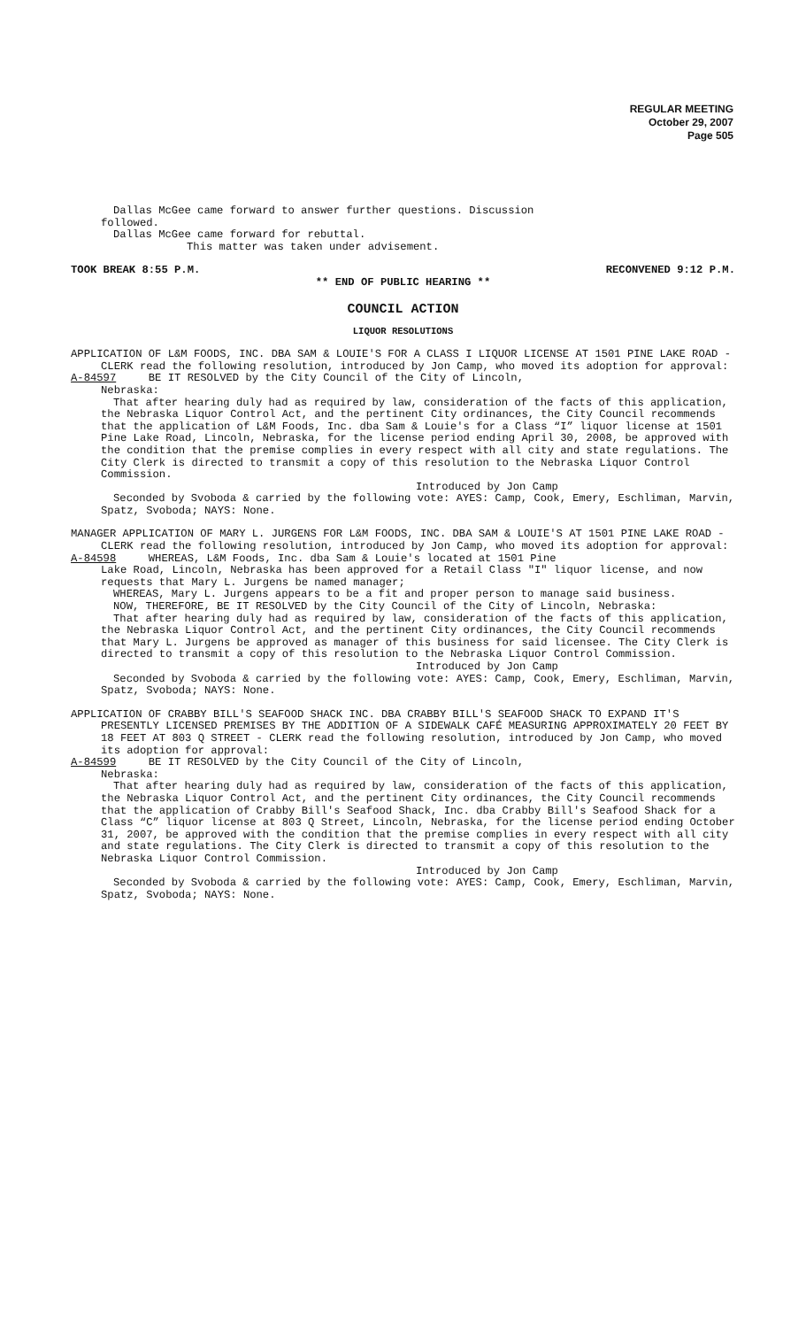REGULAR MEETING
October 29, 2007
Page 505
Dallas McGee came forward to answer further questions. Discussion
followed.
Dallas McGee came forward for rebuttal.
This matter was taken under advisement.
TOOK BREAK 8:55 P.M. RECONVENED 9:12 P.M.
** END OF PUBLIC HEARING **
COUNCIL ACTION
LIQUOR RESOLUTIONS
APPLICATION OF L&M FOODS, INC. DBA SAM & LOUIE'S FOR A CLASS I LIQUOR LICENSE AT 1501 PINE LAKE ROAD - CLERK read the following resolution, introduced by Jon Camp, who moved its adoption for approval:
A-84597 BE IT RESOLVED by the City Council of the City of Lincoln,
Nebraska:
That after hearing duly had as required by law, consideration of the facts of this application, the Nebraska Liquor Control Act, and the pertinent City ordinances, the City Council recommends that the application of L&M Foods, Inc. dba Sam & Louie's for a Class “I” liquor license at 1501 Pine Lake Road, Lincoln, Nebraska, for the license period ending April 30, 2008, be approved with the condition that the premise complies in every respect with all city and state regulations. The City Clerk is directed to transmit a copy of this resolution to the Nebraska Liquor Control Commission.
Introduced by Jon Camp
Seconded by Svoboda & carried by the following vote: AYES: Camp, Cook, Emery, Eschliman, Marvin, Spatz, Svoboda; NAYS: None.
MANAGER APPLICATION OF MARY L. JURGENS FOR L&M FOODS, INC. DBA SAM & LOUIE'S AT 1501 PINE LAKE ROAD - CLERK read the following resolution, introduced by Jon Camp, who moved its adoption for approval:
A-84598 WHEREAS, L&M Foods, Inc. dba Sam & Louie's located at 1501 Pine
Lake Road, Lincoln, Nebraska has been approved for a Retail Class "I" liquor license, and now requests that Mary L. Jurgens be named manager;
WHEREAS, Mary L. Jurgens appears to be a fit and proper person to manage said business.
NOW, THEREFORE, BE IT RESOLVED by the City Council of the City of Lincoln, Nebraska:
That after hearing duly had as required by law, consideration of the facts of this application, the Nebraska Liquor Control Act, and the pertinent City ordinances, the City Council recommends that Mary L. Jurgens be approved as manager of this business for said licensee. The City Clerk is directed to transmit a copy of this resolution to the Nebraska Liquor Control Commission.
Introduced by Jon Camp
Seconded by Svoboda & carried by the following vote: AYES: Camp, Cook, Emery, Eschliman, Marvin, Spatz, Svoboda; NAYS: None.
APPLICATION OF CRABBY BILL'S SEAFOOD SHACK INC. DBA CRABBY BILL'S SEAFOOD SHACK TO EXPAND IT'S PRESENTLY LICENSED PREMISES BY THE ADDITION OF A SIDEWALK CAFÉ MEASURING APPROXIMATELY 20 FEET BY 18 FEET AT 803 Q STREET - CLERK read the following resolution, introduced by Jon Camp, who moved its adoption for approval:
A-84599 BE IT RESOLVED by the City Council of the City of Lincoln,
Nebraska:
That after hearing duly had as required by law, consideration of the facts of this application, the Nebraska Liquor Control Act, and the pertinent City ordinances, the City Council recommends that the application of Crabby Bill's Seafood Shack, Inc. dba Crabby Bill's Seafood Shack for a Class “C” liquor license at 803 Q Street, Lincoln, Nebraska, for the license period ending October 31, 2007, be approved with the condition that the premise complies in every respect with all city and state regulations. The City Clerk is directed to transmit a copy of this resolution to the Nebraska Liquor Control Commission.
Introduced by Jon Camp
Seconded by Svoboda & carried by the following vote: AYES: Camp, Cook, Emery, Eschliman, Marvin, Spatz, Svoboda; NAYS: None.